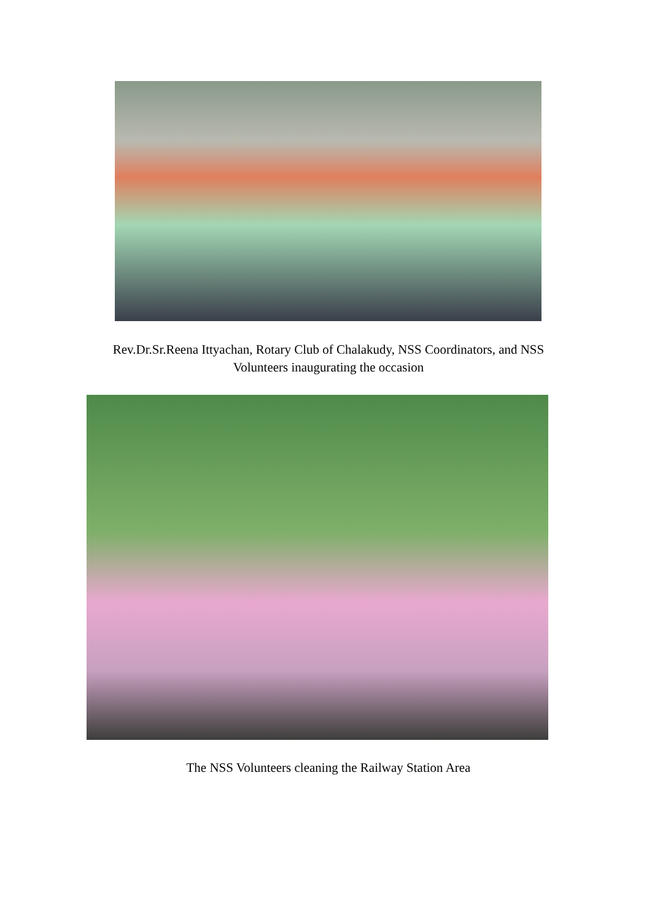Rev.Dr.Sr.Reena Ittyachan, Rotary Club of Chalakudy, NSS Coordinators, and NSS Volunteers inaugurating the occasion
The NSS Volunteers cleaning the Railway Station Area